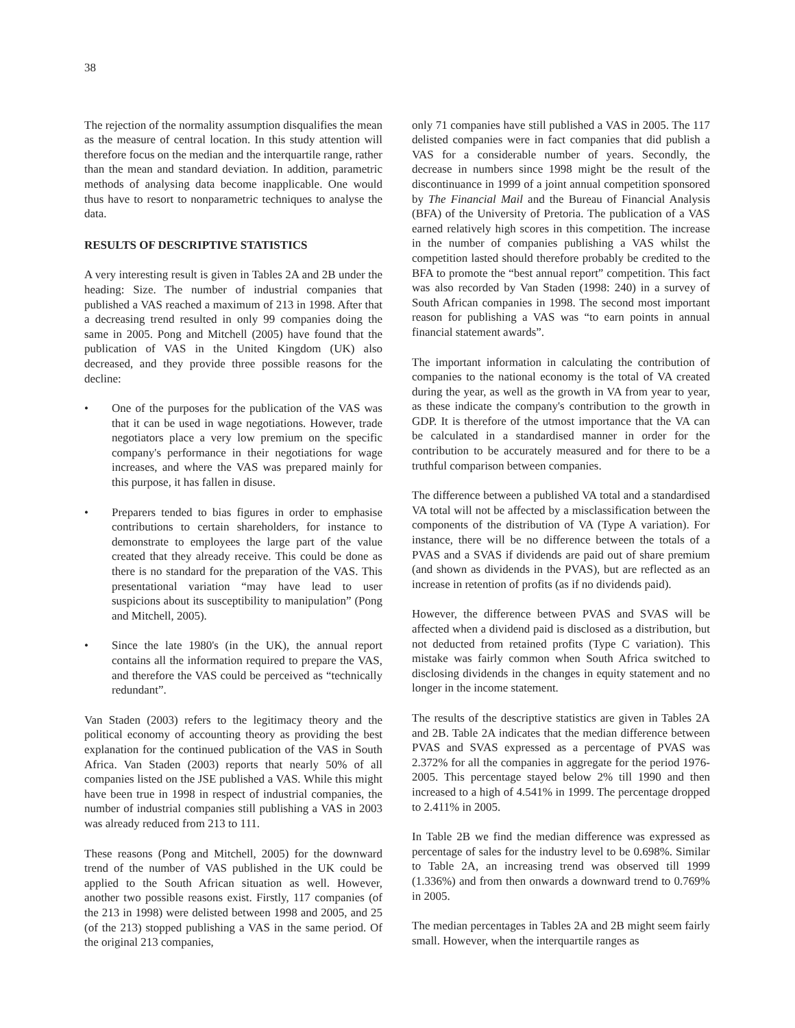38
The rejection of the normality assumption disqualifies the mean as the measure of central location. In this study attention will therefore focus on the median and the interquartile range, rather than the mean and standard deviation. In addition, parametric methods of analysing data become inapplicable. One would thus have to resort to nonparametric techniques to analyse the data.
RESULTS OF DESCRIPTIVE STATISTICS
A very interesting result is given in Tables 2A and 2B under the heading: Size. The number of industrial companies that published a VAS reached a maximum of 213 in 1998. After that a decreasing trend resulted in only 99 companies doing the same in 2005. Pong and Mitchell (2005) have found that the publication of VAS in the United Kingdom (UK) also decreased, and they provide three possible reasons for the decline:
• One of the purposes for the publication of the VAS was that it can be used in wage negotiations. However, trade negotiators place a very low premium on the specific company's performance in their negotiations for wage increases, and where the VAS was prepared mainly for this purpose, it has fallen in disuse.
• Preparers tended to bias figures in order to emphasise contributions to certain shareholders, for instance to demonstrate to employees the large part of the value created that they already receive. This could be done as there is no standard for the preparation of the VAS. This presentational variation “may have lead to user suspicions about its susceptibility to manipulation” (Pong and Mitchell, 2005).
• Since the late 1980's (in the UK), the annual report contains all the information required to prepare the VAS, and therefore the VAS could be perceived as “technically redundant”.
Van Staden (2003) refers to the legitimacy theory and the political economy of accounting theory as providing the best explanation for the continued publication of the VAS in South Africa. Van Staden (2003) reports that nearly 50% of all companies listed on the JSE published a VAS. While this might have been true in 1998 in respect of industrial companies, the number of industrial companies still publishing a VAS in 2003 was already reduced from 213 to 111.
These reasons (Pong and Mitchell, 2005) for the downward trend of the number of VAS published in the UK could be applied to the South African situation as well. However, another two possible reasons exist. Firstly, 117 companies (of the 213 in 1998) were delisted between 1998 and 2005, and 25 (of the 213) stopped publishing a VAS in the same period. Of the original 213 companies,
only 71 companies have still published a VAS in 2005. The 117 delisted companies were in fact companies that did publish a VAS for a considerable number of years. Secondly, the decrease in numbers since 1998 might be the result of the discontinuance in 1999 of a joint annual competition sponsored by The Financial Mail and the Bureau of Financial Analysis (BFA) of the University of Pretoria. The publication of a VAS earned relatively high scores in this competition. The increase in the number of companies publishing a VAS whilst the competition lasted should therefore probably be credited to the BFA to promote the “best annual report” competition. This fact was also recorded by Van Staden (1998: 240) in a survey of South African companies in 1998. The second most important reason for publishing a VAS was “to earn points in annual financial statement awards”.
The important information in calculating the contribution of companies to the national economy is the total of VA created during the year, as well as the growth in VA from year to year, as these indicate the company's contribution to the growth in GDP. It is therefore of the utmost importance that the VA can be calculated in a standardised manner in order for the contribution to be accurately measured and for there to be a truthful comparison between companies.
The difference between a published VA total and a standardised VA total will not be affected by a misclassification between the components of the distribution of VA (Type A variation). For instance, there will be no difference between the totals of a PVAS and a SVAS if dividends are paid out of share premium (and shown as dividends in the PVAS), but are reflected as an increase in retention of profits (as if no dividends paid).
However, the difference between PVAS and SVAS will be affected when a dividend paid is disclosed as a distribution, but not deducted from retained profits (Type C variation). This mistake was fairly common when South Africa switched to disclosing dividends in the changes in equity statement and no longer in the income statement.
The results of the descriptive statistics are given in Tables 2A and 2B. Table 2A indicates that the median difference between PVAS and SVAS expressed as a percentage of PVAS was 2.372% for all the companies in aggregate for the period 1976-2005. This percentage stayed below 2% till 1990 and then increased to a high of 4.541% in 1999. The percentage dropped to 2.411% in 2005.
In Table 2B we find the median difference was expressed as percentage of sales for the industry level to be 0.698%. Similar to Table 2A, an increasing trend was observed till 1999 (1.336%) and from then onwards a downward trend to 0.769% in 2005.
The median percentages in Tables 2A and 2B might seem fairly small. However, when the interquartile ranges as